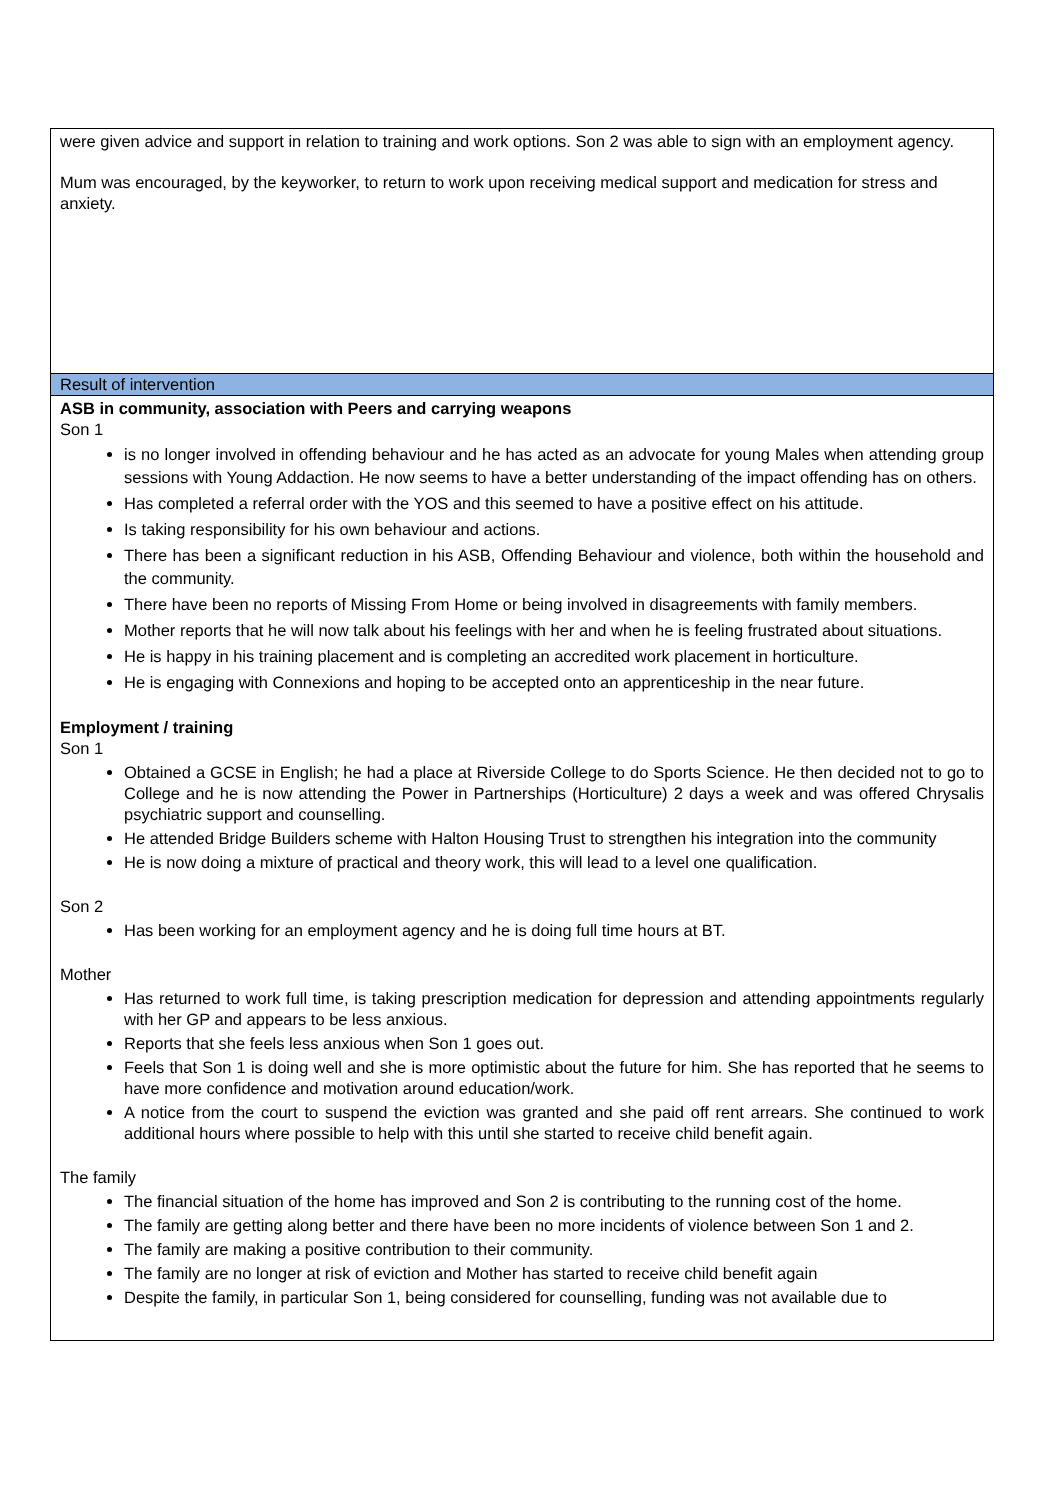| were given advice and support in relation to training and work options. Son 2 was able to sign with an employment agency. Mum was encouraged, by the keyworker, to return to work upon receiving medical support and medication for stress and anxiety. |
| Result of intervention |
| ASB in community, association with Peers and carrying weapons Son 1 is no longer involved in offending behaviour and he has acted as an advocate for young Males when attending group sessions with Young Addaction. He now seems to have a better understanding of the impact offending has on others. Has completed a referral order with the YOS and this seemed to have a positive effect on his attitude. Is taking responsibility for his own behaviour and actions. There has been a significant reduction in his ASB, Offending Behaviour and violence, both within the household and the community. There have been no reports of Missing From Home or being involved in disagreements with family members. Mother reports that he will now talk about his feelings with her and when he is feeling frustrated about situations. He is happy in his training placement and is completing an accredited work placement in horticulture. He is engaging with Connexions and hoping to be accepted onto an apprenticeship in the near future. Employment / training Son 1 Obtained a GCSE in English; he had a place at Riverside College to do Sports Science. He then decided not to go to College and he is now attending the Power in Partnerships (Horticulture) 2 days a week and was offered Chrysalis psychiatric support and counselling. He attended Bridge Builders scheme with Halton Housing Trust to strengthen his integration into the community He is now doing a mixture of practical and theory work, this will lead to a level one qualification. Son 2 Has been working for an employment agency and he is doing full time hours at BT. Mother Has returned to work full time, is taking prescription medication for depression and attending appointments regularly with her GP and appears to be less anxious. Reports that she feels less anxious when Son 1 goes out. Feels that Son 1 is doing well and she is more optimistic about the future for him. She has reported that he seems to have more confidence and motivation around education/work. A notice from the court to suspend the eviction was granted and she paid off rent arrears. She continued to work additional hours where possible to help with this until she started to receive child benefit again. The family The financial situation of the home has improved and Son 2 is contributing to the running cost of the home. The family are getting along better and there have been no more incidents of violence between Son 1 and 2. The family are making a positive contribution to their community. The family are no longer at risk of eviction and Mother has started to receive child benefit again Despite the family, in particular Son 1, being considered for counselling, funding was not available due to |